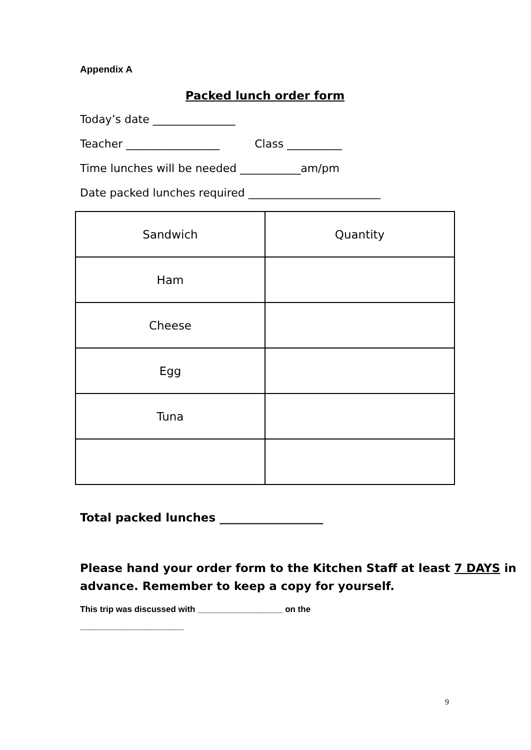Appendix A
Packed lunch order form
Today’s date _______________
Teacher _________________ Class __________
Time lunches will be needed ___________am/pm
Date packed lunches required ________________________
| Sandwich | Quantity |
| Ham | |
| Cheese | |
| Egg | |
| Tuna | |
Total packed lunches __________________
Please hand your order form to the Kitchen Staff at least 7 DAYS in advance. Remember to keep a copy for yourself.
This trip was discussed with __________________ on the ______________________
9